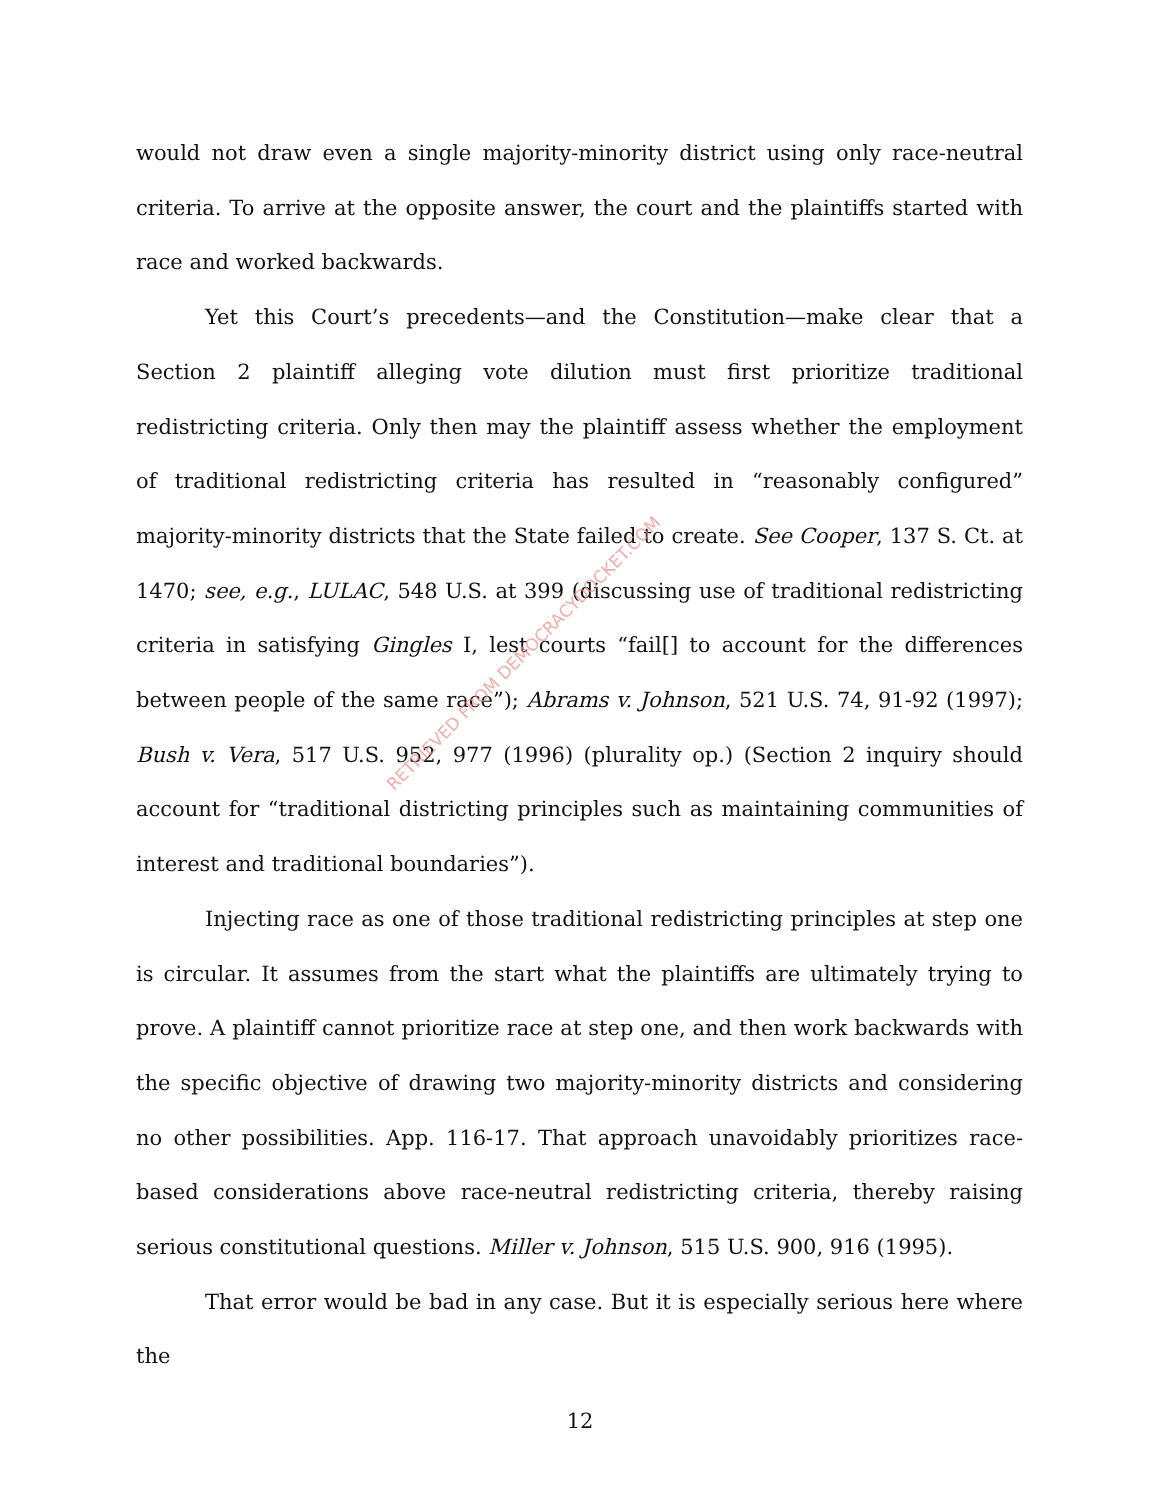would not draw even a single majority-minority district using only race-neutral criteria. To arrive at the opposite answer, the court and the plaintiffs started with race and worked backwards.
Yet this Court’s precedents—and the Constitution—make clear that a Section 2 plaintiff alleging vote dilution must first prioritize traditional redistricting criteria. Only then may the plaintiff assess whether the employment of traditional redistricting criteria has resulted in “reasonably configured” majority-minority districts that the State failed to create. See Cooper, 137 S. Ct. at 1470; see, e.g., LULAC, 548 U.S. at 399 (discussing use of traditional redistricting criteria in satisfying Gingles I, lest courts “fail[] to account for the differences between people of the same race”); Abrams v. Johnson, 521 U.S. 74, 91-92 (1997); Bush v. Vera, 517 U.S. 952, 977 (1996) (plurality op.) (Section 2 inquiry should account for “traditional districting principles such as maintaining communities of interest and traditional boundaries”).
Injecting race as one of those traditional redistricting principles at step one is circular. It assumes from the start what the plaintiffs are ultimately trying to prove. A plaintiff cannot prioritize race at step one, and then work backwards with the specific objective of drawing two majority-minority districts and considering no other possibilities. App. 116-17. That approach unavoidably prioritizes race-based considerations above race-neutral redistricting criteria, thereby raising serious constitutional questions. Miller v. Johnson, 515 U.S. 900, 916 (1995).
That error would be bad in any case. But it is especially serious here where the
RETRIEVED FROM DEMOCRACYDOCKET.COM
12